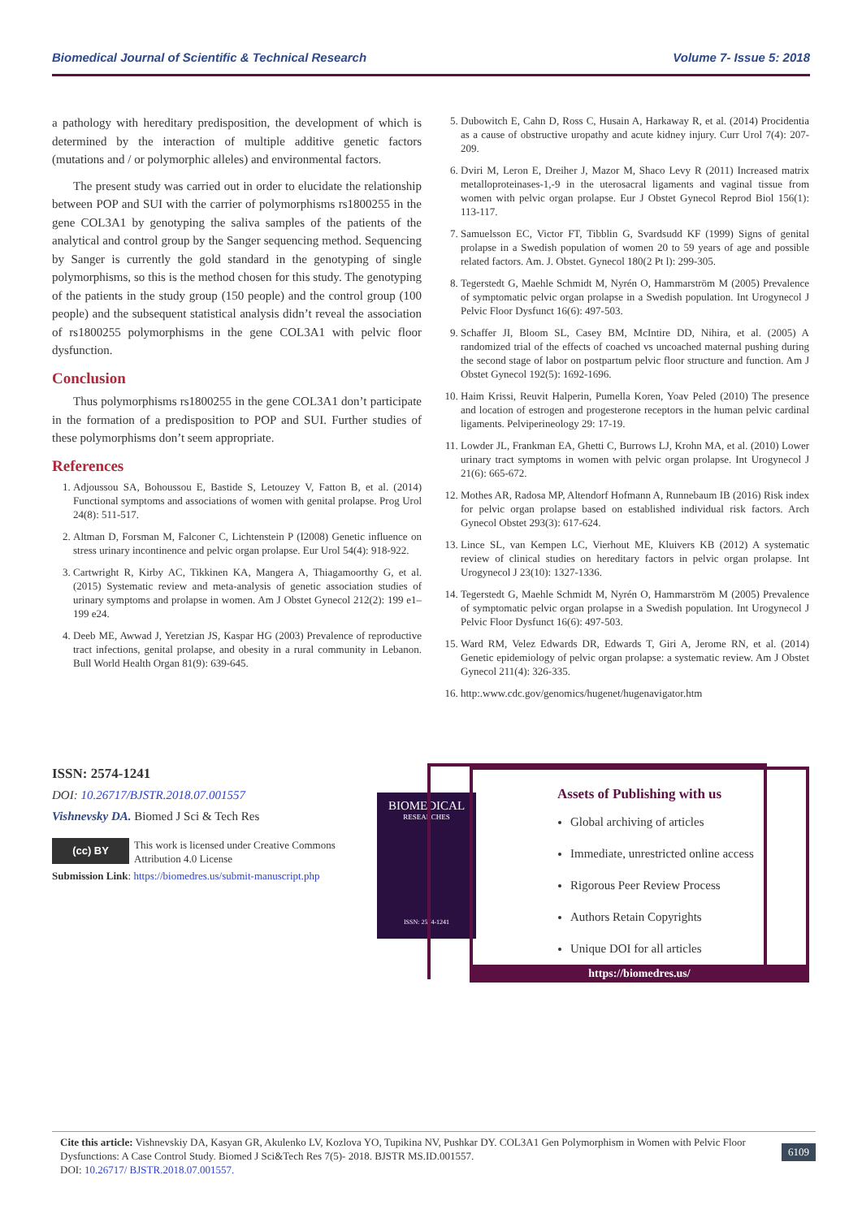Biomedical Journal of Scientific & Technical Research Volume 7- Issue 5: 2018
a pathology with hereditary predisposition, the development of which is determined by the interaction of multiple additive genetic factors (mutations and / or polymorphic alleles) and environmental factors.
The present study was carried out in order to elucidate the relationship between POP and SUI with the carrier of polymorphisms rs1800255 in the gene COL3A1 by genotyping the saliva samples of the patients of the analytical and control group by the Sanger sequencing method. Sequencing by Sanger is currently the gold standard in the genotyping of single polymorphisms, so this is the method chosen for this study. The genotyping of the patients in the study group (150 people) and the control group (100 people) and the subsequent statistical analysis didn’t reveal the association of rs1800255 polymorphisms in the gene COL3A1 with pelvic floor dysfunction.
Conclusion
Thus polymorphisms rs1800255 in the gene COL3A1 don’t participate in the formation of a predisposition to POP and SUI. Further studies of these polymorphisms don’t seem appropriate.
References
1. Adjoussou SA, Bohoussou E, Bastide S, Letouzey V, Fatton B, et al. (2014) Functional symptoms and associations of women with genital prolapse. Prog Urol 24(8): 511-517.
2. Altman D, Forsman M, Falconer C, Lichtenstein P (I2008) Genetic influence on stress urinary incontinence and pelvic organ prolapse. Eur Urol 54(4): 918-922.
3. Cartwright R, Kirby AC, Tikkinen KA, Mangera A, Thiagamoorthy G, et al. (2015) Systematic review and meta-analysis of genetic association studies of urinary symptoms and prolapse in women. Am J Obstet Gynecol 212(2): 199 e1–199 e24.
4. Deeb ME, Awwad J, Yeretzian JS, Kaspar HG (2003) Prevalence of reproductive tract infections, genital prolapse, and obesity in a rural community in Lebanon. Bull World Health Organ 81(9): 639-645.
5. Dubowitch E, Cahn D, Ross C, Husain A, Harkaway R, et al. (2014) Procidentia as a cause of obstructive uropathy and acute kidney injury. Curr Urol 7(4): 207-209.
6. Dviri M, Leron E, Dreiher J, Mazor M, Shaco Levy R (2011) Increased matrix metalloproteinases-1,-9 in the uterosacral ligaments and vaginal tissue from women with pelvic organ prolapse. Eur J Obstet Gynecol Reprod Biol 156(1): 113-117.
7. Samuelsson EC, Victor FT, Tibblin G, Svardsudd KF (1999) Signs of genital prolapse in a Swedish population of women 20 to 59 years of age and possible related factors. Am. J. Obstet. Gynecol 180(2 Pt l): 299-305.
8. Tegerstedt G, Maehle Schmidt M, Nyrén O, Hammarström M (2005) Prevalence of symptomatic pelvic organ prolapse in a Swedish population. Int Urogynecol J Pelvic Floor Dysfunct 16(6): 497-503.
9. Schaffer JI, Bloom SL, Casey BM, McIntire DD, Nihira, et al. (2005) A randomized trial of the effects of coached vs uncoached maternal pushing during the second stage of labor on postpartum pelvic floor structure and function. Am J Obstet Gynecol 192(5): 1692-1696.
10. Haim Krissi, Reuvit Halperin, Pumella Koren, Yoav Peled (2010) The presence and location of estrogen and progesterone receptors in the human pelvic cardinal ligaments. Pelviperineology 29: 17-19.
11. Lowder JL, Frankman EA, Ghetti C, Burrows LJ, Krohn MA, et al. (2010) Lower urinary tract symptoms in women with pelvic organ prolapse. Int Urogynecol J 21(6): 665-672.
12. Mothes AR, Radosa MP, Altendorf Hofmann A, Runnebaum IB (2016) Risk index for pelvic organ prolapse based on established individual risk factors. Arch Gynecol Obstet 293(3): 617-624.
13. Lince SL, van Kempen LC, Vierhout ME, Kluivers KB (2012) A systematic review of clinical studies on hereditary factors in pelvic organ prolapse. Int Urogynecol J 23(10): 1327-1336.
14. Tegerstedt G, Maehle Schmidt M, Nyrén O, Hammarström M (2005) Prevalence of symptomatic pelvic organ prolapse in a Swedish population. Int Urogynecol J Pelvic Floor Dysfunct 16(6): 497-503.
15. Ward RM, Velez Edwards DR, Edwards T, Giri A, Jerome RN, et al. (2014) Genetic epidemiology of pelvic organ prolapse: a systematic review. Am J Obstet Gynecol 211(4): 326-335.
16. http:.www.cdc.gov/genomics/hugenet/hugenavigator.htm
ISSN: 2574-1241
DOI: 10.26717/BJSTR.2018.07.001557
Vishnevsky DA. Biomed J Sci & Tech Res
(cc) BY
This work is licensed under Creative Commons Attribution 4.0 License
Submission Link: https://biomedres.us/submit-manuscript.php
BIOMEDICAL
RESEARCHES
ISSN: 2574-1241
Assets of Publishing with us
Global archiving of articles
Immediate, unrestricted online access
Rigorous Peer Review Process
Authors Retain Copyrights
Unique DOI for all articles
https://biomedres.us/
Cite this article: Vishnevskiy DA, Kasyan GR, Akulenko LV, Kozlova YO, Tupikina NV, Pushkar DY. COL3A1 Gen Polymorphism in Women with Pelvic Floor Dysfunctions: A Case Control Study. Biomed J Sci&Tech Res 7(5)- 2018. BJSTR MS.ID.001557.
DOI: 10.26717/ BJSTR.2018.07.001557.
6109